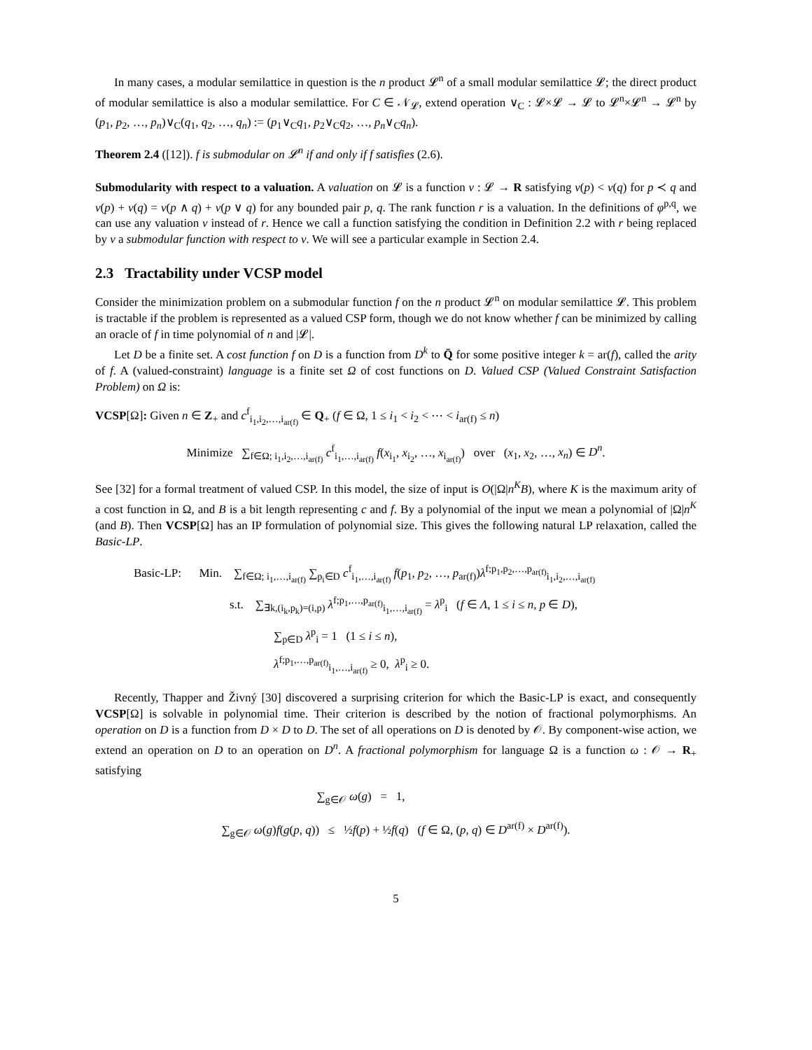In many cases, a modular semilattice in question is the n product 𝓛<sup>n</sup> of a small modular semilattice 𝓛; the direct product of modular semilattice is also a modular semilattice. For C ∈ 𝒩<sub>𝓛</sub>, extend operation ∨<sub>C</sub> : 𝓛×𝓛 → 𝓛 to 𝓛<sup>n</sup>×𝓛<sup>n</sup> → 𝓛<sup>n</sup> by (p<sub>1</sub>, p<sub>2</sub>, …, p<sub>n</sub>)∨<sub>C</sub>(q<sub>1</sub>, q<sub>2</sub>, …, q<sub>n</sub>) := (p<sub>1</sub>∨<sub>C</sub>q<sub>1</sub>, p<sub>2</sub>∨<sub>C</sub>q<sub>2</sub>, …, p<sub>n</sub>∨<sub>C</sub>q<sub>n</sub>).
Theorem 2.4 ([12]). f is submodular on 𝓛<sup>n</sup> if and only if f satisfies (2.6).
Submodularity with respect to a valuation. A valuation on 𝓛 is a function v : 𝓛 → R satisfying v(p) < v(q) for p ≺ q and v(p) + v(q) = v(p ∧ q) + v(p ∨ q) for any bounded pair p, q. The rank function r is a valuation. In the definitions of φ<sup>p,q</sup>, we can use any valuation v instead of r. Hence we call a function satisfying the condition in Definition 2.2 with r being replaced by v a submodular function with respect to v. We will see a particular example in Section 2.4.
2.3 Tractability under VCSP model
Consider the minimization problem on a submodular function f on the n product 𝓛<sup>n</sup> on modular semilattice 𝓛. This problem is tractable if the problem is represented as a valued CSP form, though we do not know whether f can be minimized by calling an oracle of f in time polynomial of n and |𝓛|.
Let D be a finite set. A cost function f on D is a function from D<sup>k</sup> to Q̄ for some positive integer k = ar(f), called the arity of f. A (valued-constraint) language is a finite set Ω of cost functions on D. Valued CSP (Valued Constraint Satisfaction Problem) on Ω is:
VCSP[Ω]: Given n ∈ Z<sub>+</sub> and c<sup>f</sup><sub>i<sub>1</sub>,i<sub>2</sub>,…,i<sub>ar(f)</sub></sub> ∈ Q<sub>+</sub> (f ∈ Ω, 1 ≤ i<sub>1</sub> < i<sub>2</sub> < ⋯ < i<sub>ar(f)</sub> ≤ n)
Minimize ∑<sub>f∈Ω; i<sub>1</sub>,i<sub>2</sub>,…,i<sub>ar(f)</sub></sub> c<sup>f</sup><sub>i<sub>1</sub>,…,i<sub>ar(f)</sub></sub> f(x<sub>i<sub>1</sub></sub>, x<sub>i<sub>2</sub></sub>, …, x<sub>i<sub>ar(f)</sub></sub>) over (x<sub>1</sub>, x<sub>2</sub>, …, x<sub>n</sub>) ∈ D<sup>n</sup>.
See [32] for a formal treatment of valued CSP. In this model, the size of input is O(|Ω|n<sup>K</sup>B), where K is the maximum arity of a cost function in Ω, and B is a bit length representing c and f. By a polynomial of the input we mean a polynomial of |Ω|n<sup>K</sup> (and B). Then VCSP[Ω] has an IP formulation of polynomial size. This gives the following natural LP relaxation, called the Basic-LP.
Basic-LP: Min. ∑<sub>f∈Ω; i<sub>1</sub>,…,i<sub>ar(f)</sub></sub> ∑<sub>p<sub>i</sub>∈D</sub> c<sup>f</sup><sub>i<sub>1</sub>,…,i<sub>ar(f)</sub></sub> f(p<sub>1</sub>, p<sub>2</sub>, …, p<sub>ar(f)</sub>)λ<sup>f;p<sub>1</sub>,p<sub>2</sub>,…,p<sub>ar(f)</sub></sup><sub>i<sub>1</sub>,i<sub>2</sub>,…,i<sub>ar(f)</sub></sub>
s.t. ∑<sub>∃k,(i<sub>k</sub>,p<sub>k</sub>)=(i,p)</sub> λ<sup>f;p<sub>1</sub>,…,p<sub>ar(f)</sub></sup><sub>i<sub>1</sub>,…,i<sub>ar(f)</sub></sub> = λ<sup>p</sup><sub>i</sub> (f ∈ Λ, 1 ≤ i ≤ n, p ∈ D),
∑<sub>p∈D</sub> λ<sup>p</sup><sub>i</sub> = 1 (1 ≤ i ≤ n),
λ<sup>f;p<sub>1</sub>,…,p<sub>ar(f)</sub></sup><sub>i<sub>1</sub>,…,i<sub>ar(f)</sub></sub> ≥ 0, λ<sup>p</sup><sub>i</sub> ≥ 0.
Recently, Thapper and Živný [30] discovered a surprising criterion for which the Basic-LP is exact, and consequently VCSP[Ω] is solvable in polynomial time. Their criterion is described by the notion of fractional polymorphisms. An operation on D is a function from D × D to D. The set of all operations on D is denoted by 𝒪. By component-wise action, we extend an operation on D to an operation on D<sup>n</sup>. A fractional polymorphism for language Ω is a function ω : 𝒪 → R<sub>+</sub> satisfying
∑<sub>g∈𝒪</sub> ω(g) = 1,
∑<sub>g∈𝒪</sub> ω(g)f(g(p, q)) ≤ ½f(p) + ½f(q) (f ∈ Ω, (p, q) ∈ D<sup>ar(f)</sup> × D<sup>ar(f)</sup>).
5